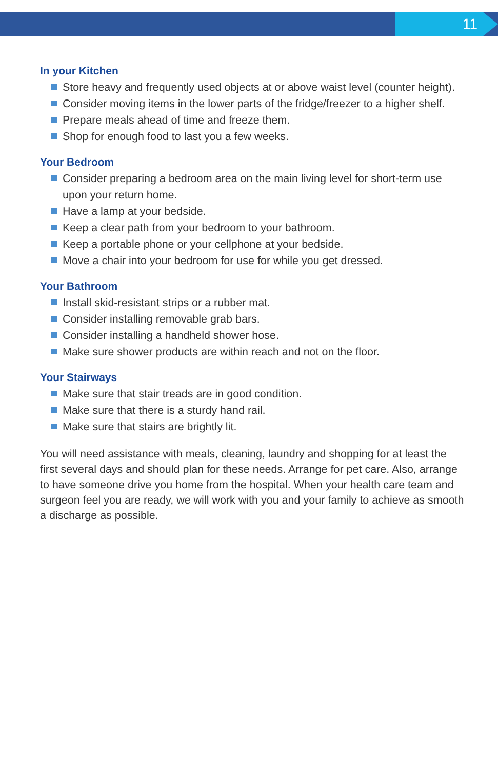11
In your Kitchen
Store heavy and frequently used objects at or above waist level (counter height).
Consider moving items in the lower parts of the fridge/freezer to a higher shelf.
Prepare meals ahead of time and freeze them.
Shop for enough food to last you a few weeks.
Your Bedroom
Consider preparing a bedroom area on the main living level for short-term use upon your return home.
Have a lamp at your bedside.
Keep a clear path from your bedroom to your bathroom.
Keep a portable phone or your cellphone at your bedside.
Move a chair into your bedroom for use for while you get dressed.
Your Bathroom
Install skid-resistant strips or a rubber mat.
Consider installing removable grab bars.
Consider installing a handheld shower hose.
Make sure shower products are within reach and not on the floor.
Your Stairways
Make sure that stair treads are in good condition.
Make sure that there is a sturdy hand rail.
Make sure that stairs are brightly lit.
You will need assistance with meals, cleaning, laundry and shopping for at least the first several days and should plan for these needs. Arrange for pet care. Also, arrange to have someone drive you home from the hospital. When your health care team and surgeon feel you are ready, we will work with you and your family to achieve as smooth a discharge as possible.